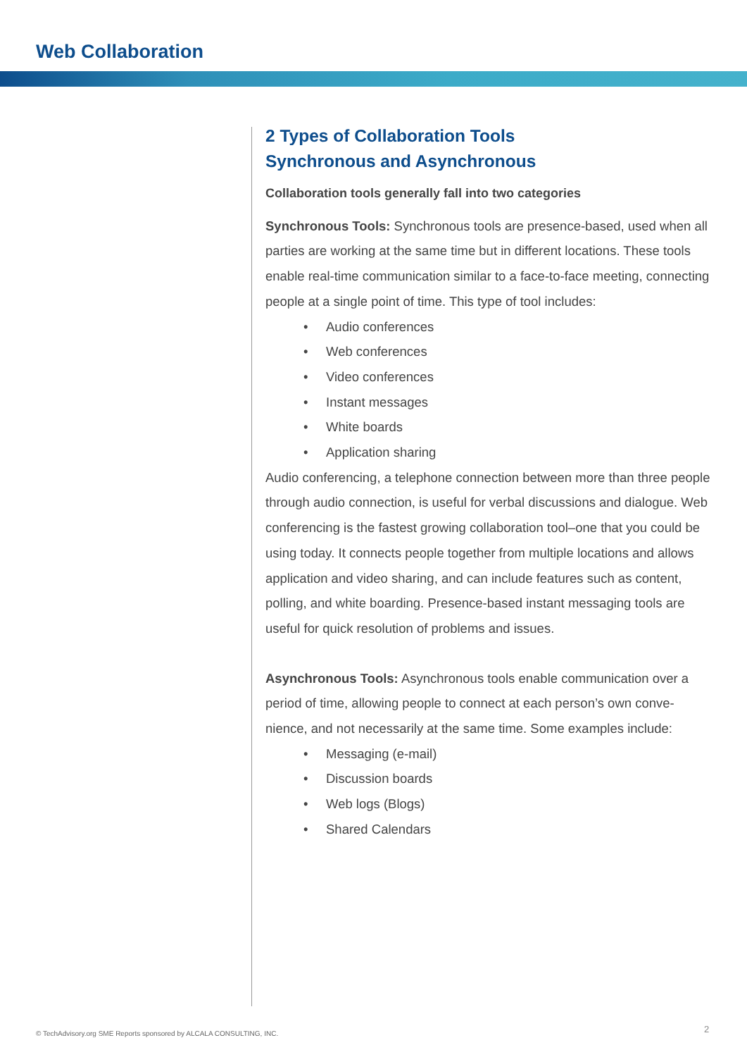Web Collaboration
2 Types of Collaboration Tools
Synchronous and Asynchronous
Collaboration tools generally fall into two categories
Synchronous Tools: Synchronous tools are presence-based, used when all parties are working at the same time but in different locations. These tools enable real-time communication similar to a face-to-face meeting, connecting people at a single point of time. This type of tool includes:
• Audio conferences
• Web conferences
• Video conferences
• Instant messages
• White boards
• Application sharing
Audio conferencing, a telephone connection between more than three people through audio connection, is useful for verbal discussions and dialogue. Web conferencing is the fastest growing collaboration tool–one that you could be using today. It connects people together from multiple locations and allows application and video sharing, and can include features such as content, polling, and white boarding. Presence-based instant messaging tools are useful for quick resolution of problems and issues.
Asynchronous Tools: Asynchronous tools enable communication over a period of time, allowing people to connect at each person’s own conve-nience, and not necessarily at the same time. Some examples include:
• Messaging (e-mail)
• Discussion boards
• Web logs (Blogs)
• Shared Calendars
© TechAdvisory.org SME Reports sponsored by ALCALA CONSULTING, INC.
2